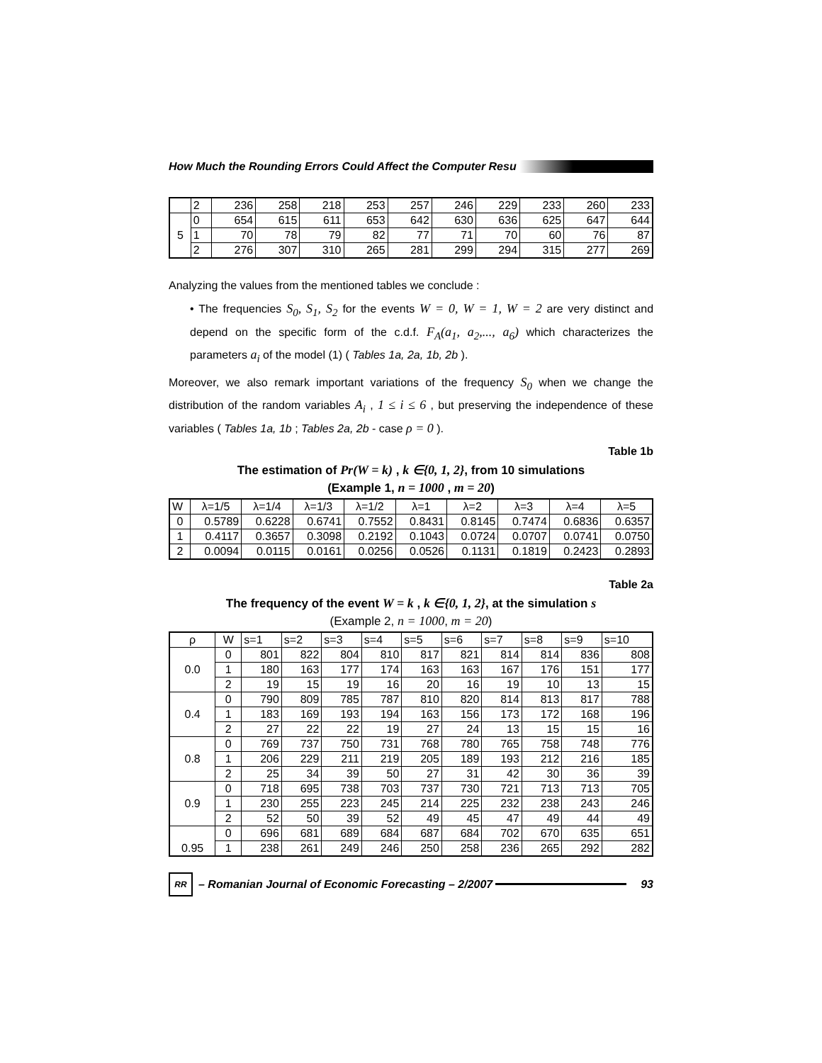How Much the Rounding Errors Could Affect the Computer Resu
| | 2 | 236 | 258 | 218 | 253 | 257 | 246 | 229 | 233 | 260 | 233 |
| 5 | 0 | 654 | 615 | 611 | 653 | 642 | 630 | 636 | 625 | 647 | 644 |
| | 1 | 70 | 78 | 79 | 82 | 77 | 71 | 70 | 60 | 76 | 87 |
| | 2 | 276 | 307 | 310 | 265 | 281 | 299 | 294 | 315 | 277 | 269 |
Analyzing the values from the mentioned tables we conclude :
• The frequencies S<sub>0</sub>, S<sub>1</sub>, S<sub>2</sub> for the events W = 0, W = 1, W = 2 are very distinct and depend on the specific form of the c.d.f. F<sub>A</sub>(a<sub>1</sub>, a<sub>2</sub>,..., a<sub>6</sub>) which characterizes the parameters a<sub>i</sub> of the model (1) ( Tables 1a, 2a, 1b, 2b ).
Moreover, we also remark important variations of the frequency S<sub>0</sub> when we change the distribution of the random variables A<sub>i</sub> , 1 ≤ i ≤ 6 , but preserving the independence of these variables ( Tables 1a, 1b ; Tables 2a, 2b - case ρ = 0 ).
Table 1b
The estimation of Pr(W = k) , k ∈{0, 1, 2}, from 10 simulations
(Example 1, n = 1000 , m = 20)
| W | λ=1/5 | λ=1/4 | λ=1/3 | λ=1/2 | λ=1 | λ=2 | λ=3 | λ=4 | λ=5 |
| --- | --- | --- | --- | --- | --- | --- | --- | --- | --- |
| 0 | 0.5789 | 0.6228 | 0.6741 | 0.7552 | 0.8431 | 0.8145 | 0.7474 | 0.6836 | 0.6357 |
| 1 | 0.4117 | 0.3657 | 0.3098 | 0.2192 | 0.1043 | 0.0724 | 0.0707 | 0.0741 | 0.0750 |
| 2 | 0.0094 | 0.0115 | 0.0161 | 0.0256 | 0.0526 | 0.1131 | 0.1819 | 0.2423 | 0.2893 |
Table 2a
The frequency of the event W = k , k ∈{0, 1, 2}, at the simulation s
(Example 2, n = 1000, m = 20)
| ρ | W | s=1 | s=2 | s=3 | s=4 | s=5 | s=6 | s=7 | s=8 | s=9 | s=10 |
| --- | --- | --- | --- | --- | --- | --- | --- | --- | --- | --- | --- |
| 0.0 | 0 | 801 | 822 | 804 | 810 | 817 | 821 | 814 | 814 | 836 | 808 |
| | 1 | 180 | 163 | 177 | 174 | 163 | 163 | 167 | 176 | 151 | 177 |
| | 2 | 19 | 15 | 19 | 16 | 20 | 16 | 19 | 10 | 13 | 15 |
| 0.4 | 0 | 790 | 809 | 785 | 787 | 810 | 820 | 814 | 813 | 817 | 788 |
| | 1 | 183 | 169 | 193 | 194 | 163 | 156 | 173 | 172 | 168 | 196 |
| | 2 | 27 | 22 | 22 | 19 | 27 | 24 | 13 | 15 | 15 | 16 |
| 0.8 | 0 | 769 | 737 | 750 | 731 | 768 | 780 | 765 | 758 | 748 | 776 |
| | 1 | 206 | 229 | 211 | 219 | 205 | 189 | 193 | 212 | 216 | 185 |
| | 2 | 25 | 34 | 39 | 50 | 27 | 31 | 42 | 30 | 36 | 39 |
| 0.9 | 0 | 718 | 695 | 738 | 703 | 737 | 730 | 721 | 713 | 713 | 705 |
| | 1 | 230 | 255 | 223 | 245 | 214 | 225 | 232 | 238 | 243 | 246 |
| | 2 | 52 | 50 | 39 | 52 | 49 | 45 | 47 | 49 | 44 | 49 |
| 0.95 | 0 | 696 | 681 | 689 | 684 | 687 | 684 | 702 | 670 | 635 | 651 |
| | 1 | 238 | 261 | 249 | 246 | 250 | 258 | 236 | 265 | 292 | 282 |
RR
– Romanian Journal of Economic Forecasting – 2/2007 93